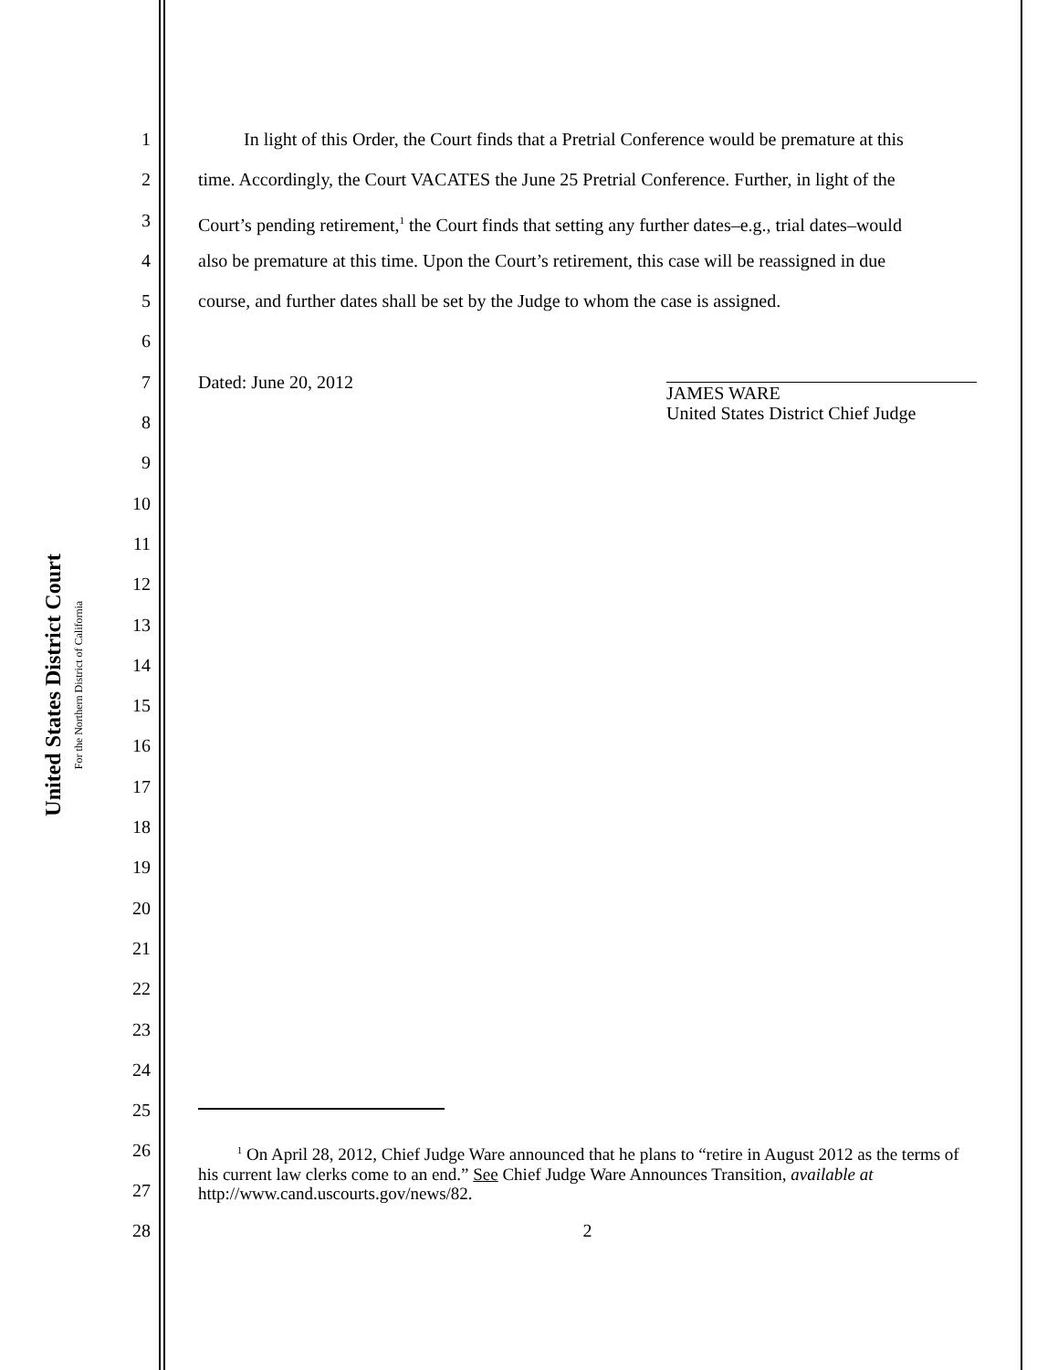United States District Court
For the Northern District of California
1 In light of this Order, the Court finds that a Pretrial Conference would be premature at this
2 time. Accordingly, the Court VACATES the June 25 Pretrial Conference. Further, in light of the
3 Court’s pending retirement,<sup>1</sup> the Court finds that setting any further dates–e.g., trial dates–would
4 also be premature at this time. Upon the Court’s retirement, this case will be reassigned in due
5 course, and further dates shall be set by the Judge to whom the case is assigned.
6
7 Dated: June 20, 2012
JAMES WARE
United States District Chief Judge
8
9
10
11
12
13
14
15
16
17
18
19
20
21
22
23
24
25
26
27 <sup>1</sup> On April 28, 2012, Chief Judge Ware announced that he plans to “retire in August 2012 as the terms of his current law clerks come to an end.” See Chief Judge Ware Announces Transition, available at http://www.cand.uscourts.gov/news/82.
28 2